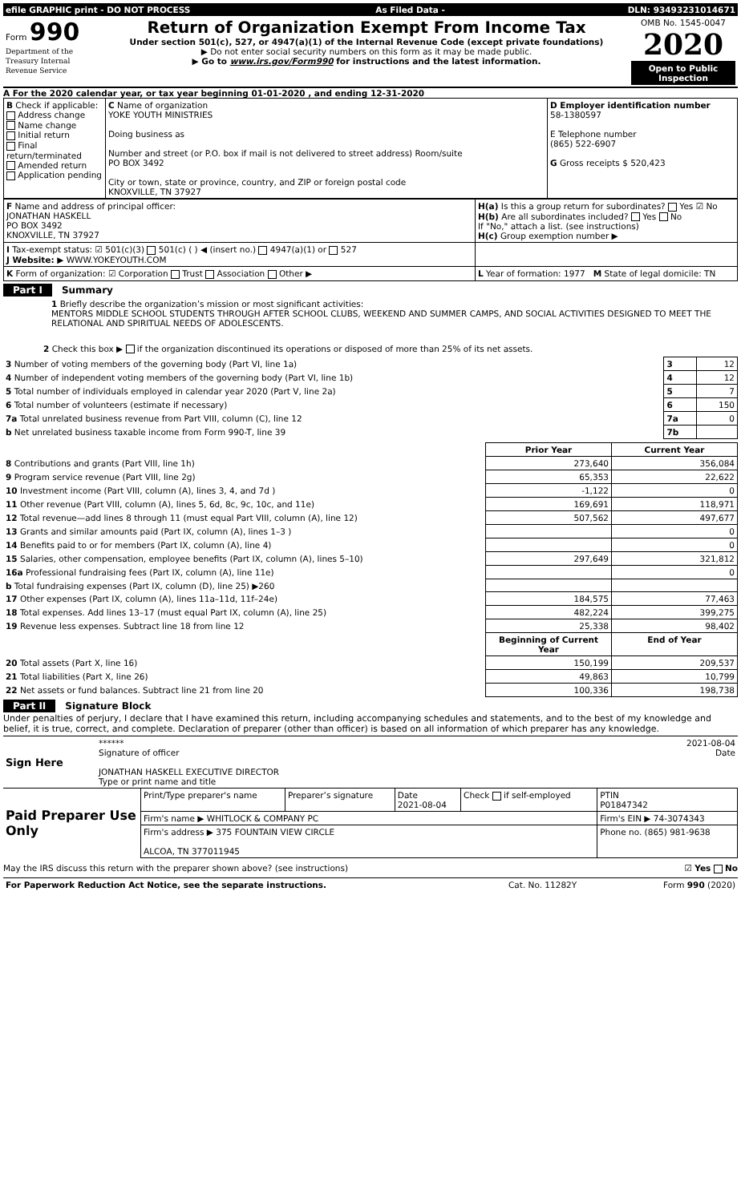| efile GRAPHIC print - DO NOT PROCESS | As Filed Data - | DLN: 93493231014671 |
| Form 990 Department of the Treasury Internal Revenue Service | Return of Organization Exempt From Income Tax Under section 501(c), 527, or 4947(a)(1) of the Internal Revenue Code (except private foundations) ▶ Do not enter social security numbers on this form as it may be made public. ▶ Go to www.irs.gov/Form990 for instructions and the latest information. | OMB No. 1545-0047 2020 Open to Public Inspection |
A For the 2020 calendar year, or tax year beginning 01-01-2020 , and ending 12-31-2020
| B Check if applicable: Address change Name change Initial return Final return/terminated Amended return Application pending | C Name of organization YOKE YOUTH MINISTRIES Doing business as Number and street (or P.O. box if mail is not delivered to street address) Room/suite PO BOX 3492 City or town, state or province, country, and ZIP or foreign postal code KNOXVILLE, TN 37927 | D Employer identification number 58-1380597 E Telephone number (865) 522-6907 G Gross receipts $ 520,423 |
| F Name and address of principal officer: JONATHAN HASKELL PO BOX 3492 KNOXVILLE, TN 37927 | H(a) Is this a group return for subordinates? Yes ☑ No H(b) Are all subordinates included? Yes No If "No," attach a list. (see instructions) H(c) Group exemption number ▶ |
| I Tax-exempt status: ☑ 501(c)(3) 501(c) ( ) ◀ (insert no.) 4947(a)(1) or 527 J Website: ▶ WWW.YOKEYOUTH.COM | |
| K Form of organization: ☑ Corporation Trust Association Other ▶ | L Year of formation: 1977 M State of legal domicile: TN |
Part I Summary
1 Briefly describe the organization’s mission or most significant activities:
MENTORS MIDDLE SCHOOL STUDENTS THROUGH AFTER SCHOOL CLUBS, WEEKEND AND SUMMER CAMPS, AND SOCIAL ACTIVITIES DESIGNED TO MEET THE RELATIONAL AND SPIRITUAL NEEDS OF ADOLESCENTS.
2 Check this box ▶ if the organization discontinued its operations or disposed of more than 25% of its net assets.
| 3 Number of voting members of the governing body (Part VI, line 1a) | 3 | 12 |
| 4 Number of independent voting members of the governing body (Part VI, line 1b) | 4 | 12 |
| 5 Total number of individuals employed in calendar year 2020 (Part V, line 2a) | 5 | 7 |
| 6 Total number of volunteers (estimate if necessary) | 6 | 150 |
| 7a Total unrelated business revenue from Part VIII, column (C), line 12 | 7a | 0 |
| b Net unrelated business taxable income from Form 990-T, line 39 | 7b | |
| | Prior Year | Current Year |
| --- | --- | --- |
| 8 Contributions and grants (Part VIII, line 1h) | 273,640 | 356,084 |
| 9 Program service revenue (Part VIII, line 2g) | 65,353 | 22,622 |
| 10 Investment income (Part VIII, column (A), lines 3, 4, and 7d ) | -1,122 | 0 |
| 11 Other revenue (Part VIII, column (A), lines 5, 6d, 8c, 9c, 10c, and 11e) | 169,691 | 118,971 |
| 12 Total revenue—add lines 8 through 11 (must equal Part VIII, column (A), line 12) | 507,562 | 497,677 |
| 13 Grants and similar amounts paid (Part IX, column (A), lines 1–3 ) | | 0 |
| 14 Benefits paid to or for members (Part IX, column (A), line 4) | | 0 |
| 15 Salaries, other compensation, employee benefits (Part IX, column (A), lines 5–10) | 297,649 | 321,812 |
| 16a Professional fundraising fees (Part IX, column (A), line 11e) | | 0 |
| b Total fundraising expenses (Part IX, column (D), line 25) ▶260 | | |
| 17 Other expenses (Part IX, column (A), lines 11a–11d, 11f–24e) | 184,575 | 77,463 |
| 18 Total expenses. Add lines 13–17 (must equal Part IX, column (A), line 25) | 482,224 | 399,275 |
| 19 Revenue less expenses. Subtract line 18 from line 12 | 25,338 | 98,402 |
| | Beginning of Current Year | End of Year |
| 20 Total assets (Part X, line 16) | 150,199 | 209,537 |
| 21 Total liabilities (Part X, line 26) | 49,863 | 10,799 |
| 22 Net assets or fund balances. Subtract line 21 from line 20 | 100,336 | 198,738 |
Part II Signature Block
Under penalties of perjury, I declare that I have examined this return, including accompanying schedules and statements, and to the best of my knowledge and belief, it is true, correct, and complete. Declaration of preparer (other than officer) is based on all information of which preparer has any knowledge.
| Sign Here | ****** 2021-08-04 Signature of officer Date JONATHAN HASKELL EXECUTIVE DIRECTOR Type or print name and title |
| Paid Preparer Use Only | Print/Type preparer's name | Preparer’s signature | Date 2021-08-04 | Check if self-employed | PTIN P01847342 |
| | Firm's name ▶ WHITLOCK & COMPANY PC | | | | Firm's EIN ▶ 74-3074343 |
| | Firm's address ▶ 375 FOUNTAIN VIEW CIRCLE ALCOA, TN 377011945 | | | | Phone no. (865) 981-9638 |
May the IRS discuss this return with the preparer shown above? (see instructions) ☑ Yes No
| For Paperwork Reduction Act Notice, see the separate instructions. | Cat. No. 11282Y | Form 990 (2020) |